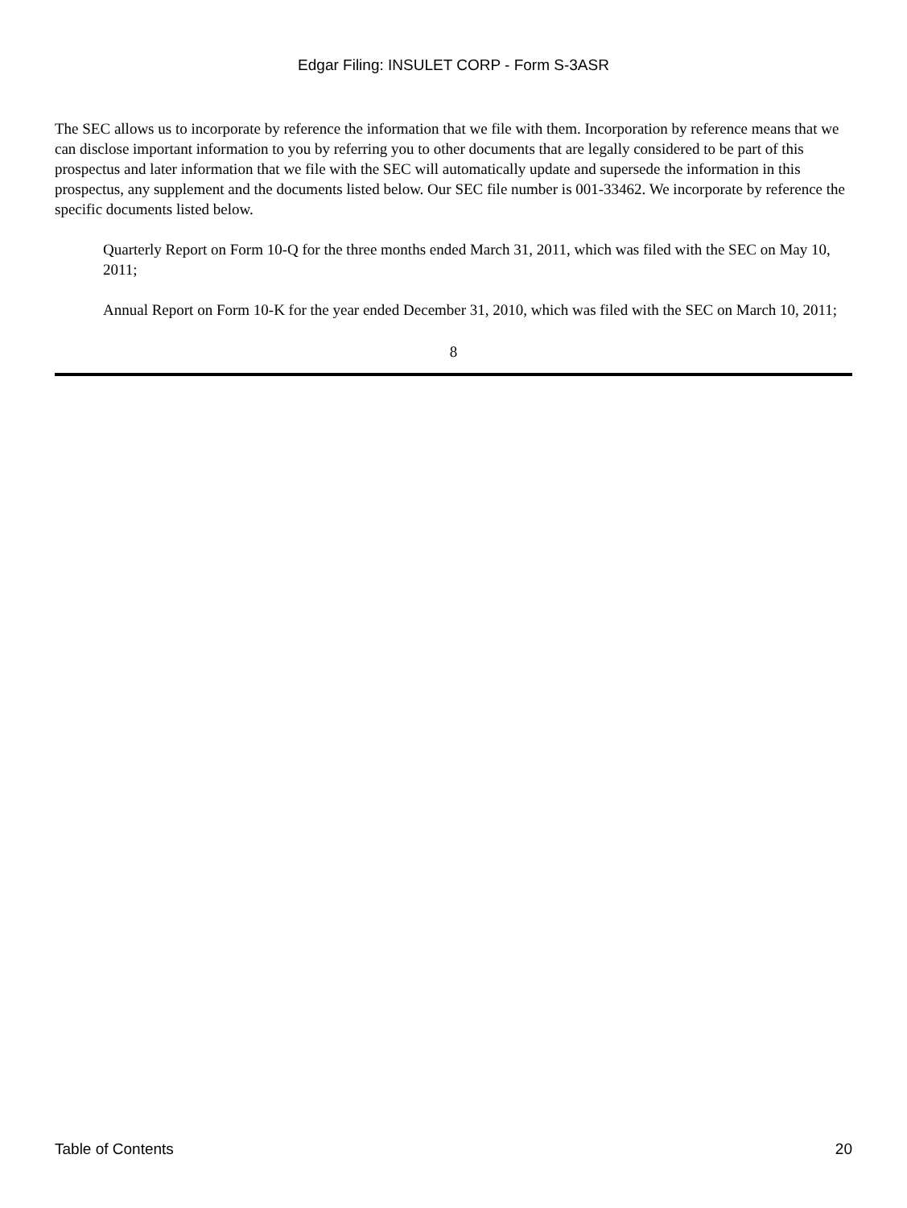Edgar Filing: INSULET CORP - Form S-3ASR
The SEC allows us to incorporate by reference the information that we file with them. Incorporation by reference means that we can disclose important information to you by referring you to other documents that are legally considered to be part of this prospectus and later information that we file with the SEC will automatically update and supersede the information in this prospectus, any supplement and the documents listed below. Our SEC file number is 001-33462. We incorporate by reference the specific documents listed below.
Quarterly Report on Form 10-Q for the three months ended March 31, 2011, which was filed with the SEC on May 10, 2011;
Annual Report on Form 10-K for the year ended December 31, 2010, which was filed with the SEC on March 10, 2011;
8
Table of Contents 20